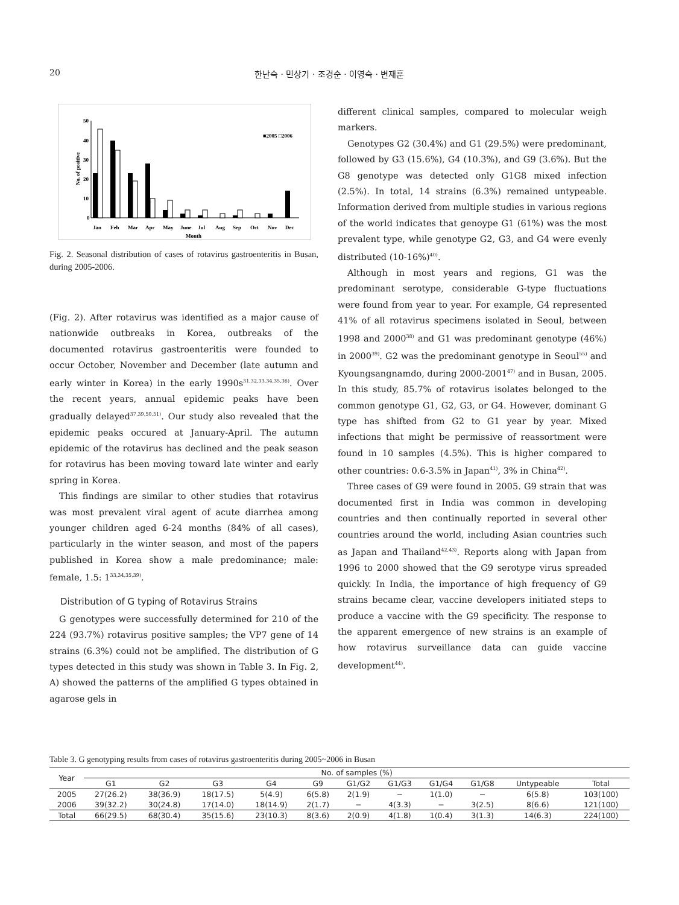20 한난숙 · 민상기 · 조경순 · 이영숙 · 변재훈
0
10
20
30
40
50
No. of positive
■2005 □2006
Jan
Feb
Mar
Apr
May
June
Jul
Aug
Sep
Oct
Nov
Dec
Month
Fig. 2. Seasonal distribution of cases of rotavirus gastroenteritis in Busan, during 2005-2006.
(Fig. 2). After rotavirus was identified as a major cause of nationwide outbreaks in Korea, outbreaks of the documented rotavirus gastroenteritis were founded to occur October, November and December (late autumn and early winter in Korea) in the early 1990s<sup>31,32,33,34,35,36)</sup>. Over the recent years, annual epidemic peaks have been gradually delayed<sup>37,39,50,51)</sup>. Our study also revealed that the epidemic peaks occured at January-April. The autumn epidemic of the rotavirus has declined and the peak season for rotavirus has been moving toward late winter and early spring in Korea.
This findings are similar to other studies that rotavirus was most prevalent viral agent of acute diarrhea among younger children aged 6-24 months (84% of all cases), particularly in the winter season, and most of the papers published in Korea show a male predominance; male: female, 1.5: 1<sup>33,34,35,39)</sup>.
Distribution of G typing of Rotavirus Strains
G genotypes were successfully determined for 210 of the 224 (93.7%) rotavirus positive samples; the VP7 gene of 14 strains (6.3%) could not be amplified. The distribution of G types detected in this study was shown in Table 3. In Fig. 2, A) showed the patterns of the amplified G types obtained in agarose gels in
different clinical samples, compared to molecular weigh markers.
Genotypes G2 (30.4%) and G1 (29.5%) were predominant, followed by G3 (15.6%), G4 (10.3%), and G9 (3.6%). But the G8 genotype was detected only G1G8 mixed infection (2.5%). In total, 14 strains (6.3%) remained untypeable. Information derived from multiple studies in various regions of the world indicates that genoype G1 (61%) was the most prevalent type, while genotype G2, G3, and G4 were evenly distributed (10-16%)<sup>40)</sup>.
Although in most years and regions, G1 was the predominant serotype, considerable G-type fluctuations were found from year to year. For example, G4 represented 41% of all rotavirus specimens isolated in Seoul, between 1998 and 2000<sup>38)</sup> and G1 was predominant genotype (46%) in 2000<sup>39)</sup>. G2 was the predominant genotype in Seoul<sup>55)</sup> and Kyoungsangnamdo, during 2000-2001<sup>47)</sup> and in Busan, 2005. In this study, 85.7% of rotavirus isolates belonged to the common genotype G1, G2, G3, or G4. However, dominant G type has shifted from G2 to G1 year by year. Mixed infections that might be permissive of reassortment were found in 10 samples (4.5%). This is higher compared to other countries: 0.6-3.5% in Japan<sup>41)</sup>, 3% in China<sup>42)</sup>.
Three cases of G9 were found in 2005. G9 strain that was documented first in India was common in developing countries and then continually reported in several other countries around the world, including Asian countries such as Japan and Thailand<sup>42,43)</sup>. Reports along with Japan from 1996 to 2000 showed that the G9 serotype virus spreaded quickly. In India, the importance of high frequency of G9 strains became clear, vaccine developers initiated steps to produce a vaccine with the G9 specificity. The response to the apparent emergence of new strains is an example of how rotavirus surveillance data can guide vaccine development<sup>44)</sup>.
Table 3. G genotyping results from cases of rotavirus gastroenteritis during 2005~2006 in Busan
| Year | No. of samples (%) | | | | | | | | | | |
| --- | --- | --- | --- | --- | --- | --- | --- | --- | --- | --- | --- |
| | G1 | G2 | G3 | G4 | G9 | G1/G2 | G1/G3 | G1/G4 | G1/G8 | Untypeable | Total |
| 2005 | 27(26.2) | 38(36.9) | 18(17.5) | 5(4.9) | 6(5.8) | 2(1.9) | − | 1(1.0) | − | 6(5.8) | 103(100) |
| 2006 | 39(32.2) | 30(24.8) | 17(14.0) | 18(14.9) | 2(1.7) | − | 4(3.3) | − | 3(2.5) | 8(6.6) | 121(100) |
| Total | 66(29.5) | 68(30.4) | 35(15.6) | 23(10.3) | 8(3.6) | 2(0.9) | 4(1.8) | 1(0.4) | 3(1.3) | 14(6.3) | 224(100) |